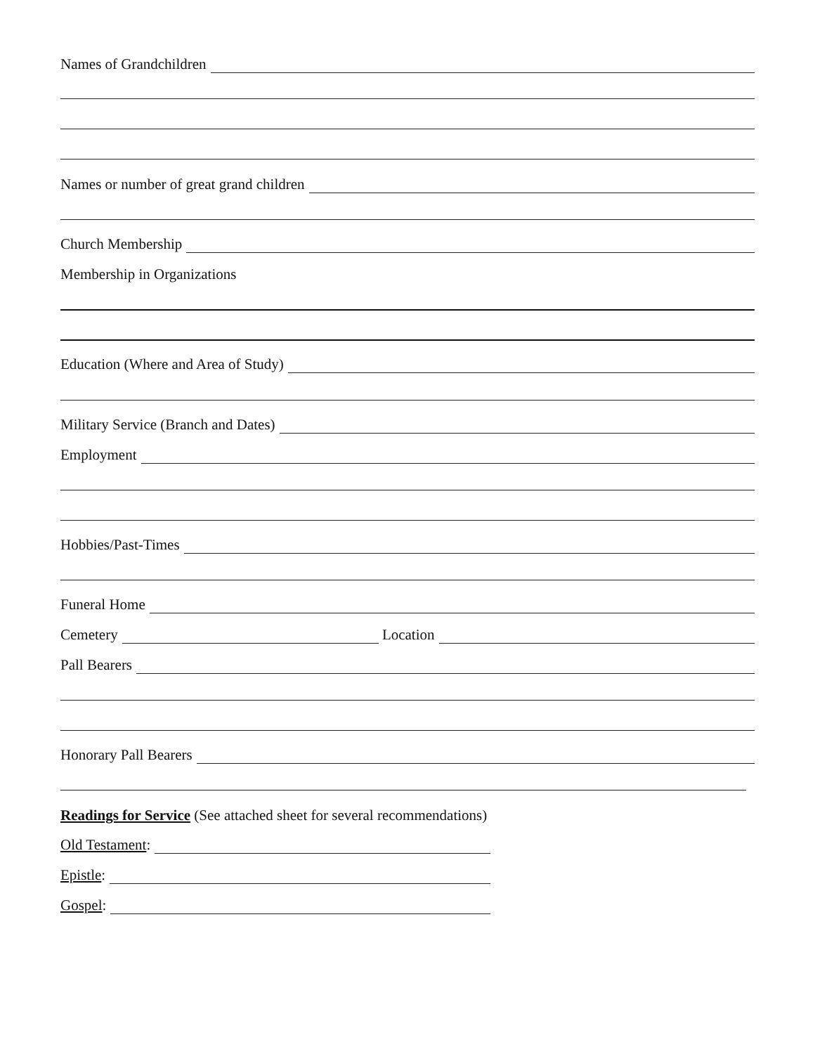Names of Grandchildren
Names or number of great grand children
Church Membership
Membership in Organizations
Education (Where and Area of Study)
Military Service (Branch and Dates)
Employment
Hobbies/Past-Times
Funeral Home
Cemetery Location
Pall Bearers
Honorary Pall Bearers
Readings for Service (See attached sheet for several recommendations)
Old Testament:
Epistle:
Gospel: